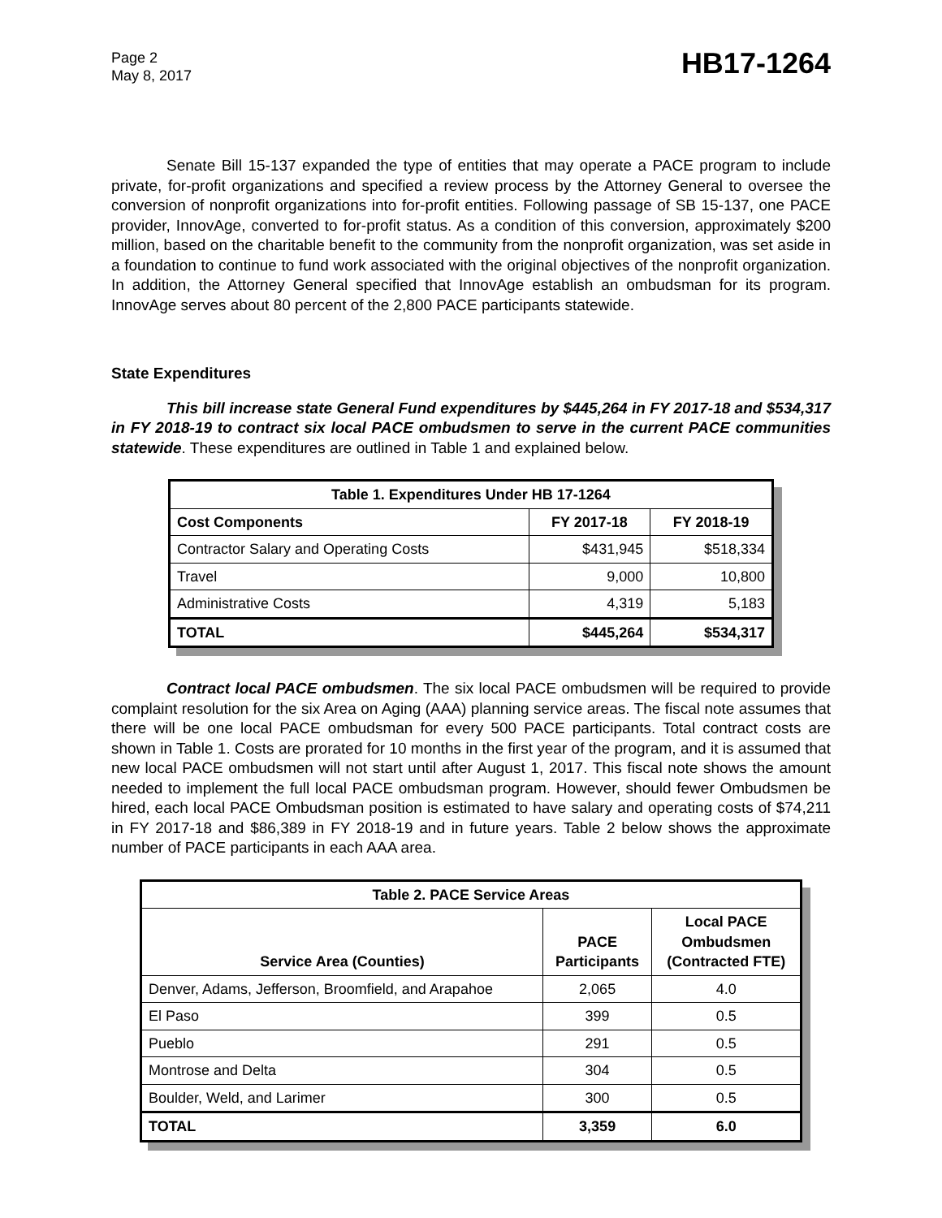Page 2
May 8, 2017
HB17-1264
Senate Bill 15-137 expanded the type of entities that may operate a PACE program to include private, for-profit organizations and specified a review process by the Attorney General to oversee the conversion of nonprofit organizations into for-profit entities. Following passage of SB 15-137, one PACE provider, InnovAge, converted to for-profit status. As a condition of this conversion, approximately $200 million, based on the charitable benefit to the community from the nonprofit organization, was set aside in a foundation to continue to fund work associated with the original objectives of the nonprofit organization. In addition, the Attorney General specified that InnovAge establish an ombudsman for its program. InnovAge serves about 80 percent of the 2,800 PACE participants statewide.
State Expenditures
This bill increase state General Fund expenditures by $445,264 in FY 2017-18 and $534,317 in FY 2018-19 to contract six local PACE ombudsmen to serve in the current PACE communities statewide. These expenditures are outlined in Table 1 and explained below.
| Table 1. Expenditures Under HB 17-1264 | | |
| --- | --- | --- |
| Cost Components | FY 2017-18 | FY 2018-19 |
| Contractor Salary and Operating Costs | $431,945 | $518,334 |
| Travel | 9,000 | 10,800 |
| Administrative Costs | 4,319 | 5,183 |
| TOTAL | $445,264 | $534,317 |
Contract local PACE ombudsmen. The six local PACE ombudsmen will be required to provide complaint resolution for the six Area on Aging (AAA) planning service areas. The fiscal note assumes that there will be one local PACE ombudsman for every 500 PACE participants. Total contract costs are shown in Table 1. Costs are prorated for 10 months in the first year of the program, and it is assumed that new local PACE ombudsmen will not start until after August 1, 2017. This fiscal note shows the amount needed to implement the full local PACE ombudsman program. However, should fewer Ombudsmen be hired, each local PACE Ombudsman position is estimated to have salary and operating costs of $74,211 in FY 2017-18 and $86,389 in FY 2018-19 and in future years. Table 2 below shows the approximate number of PACE participants in each AAA area.
| Table 2. PACE Service Areas | | |
| --- | --- | --- |
| Service Area (Counties) | PACE Participants | Local PACE Ombudsmen (Contracted FTE) |
| Denver, Adams, Jefferson, Broomfield, and Arapahoe | 2,065 | 4.0 |
| El Paso | 399 | 0.5 |
| Pueblo | 291 | 0.5 |
| Montrose and Delta | 304 | 0.5 |
| Boulder, Weld, and Larimer | 300 | 0.5 |
| TOTAL | 3,359 | 6.0 |